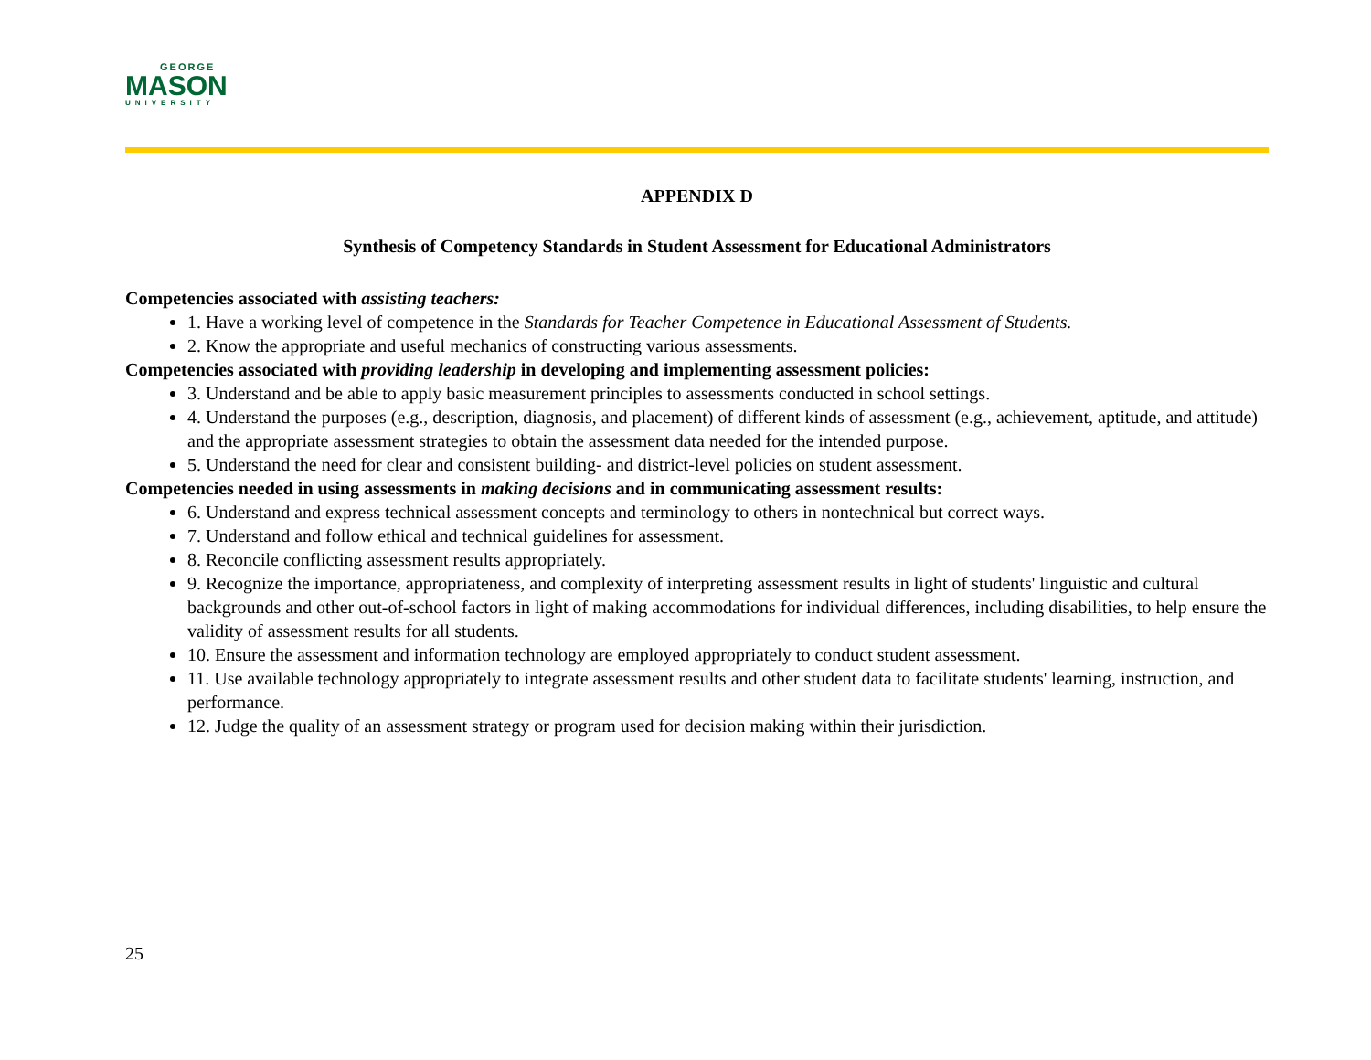GEORGE
MASON
UNIVERSITY
APPENDIX D
Synthesis of Competency Standards in Student Assessment for Educational Administrators
Competencies associated with assisting teachers:
1. Have a working level of competence in the Standards for Teacher Competence in Educational Assessment of Students.
2. Know the appropriate and useful mechanics of constructing various assessments.
Competencies associated with providing leadership in developing and implementing assessment policies:
3. Understand and be able to apply basic measurement principles to assessments conducted in school settings.
4. Understand the purposes (e.g., description, diagnosis, and placement) of different kinds of assessment (e.g., achievement, aptitude, and attitude) and the appropriate assessment strategies to obtain the assessment data needed for the intended purpose.
5. Understand the need for clear and consistent building- and district-level policies on student assessment.
Competencies needed in using assessments in making decisions and in communicating assessment results:
6. Understand and express technical assessment concepts and terminology to others in nontechnical but correct ways.
7. Understand and follow ethical and technical guidelines for assessment.
8. Reconcile conflicting assessment results appropriately.
9. Recognize the importance, appropriateness, and complexity of interpreting assessment results in light of students' linguistic and cultural backgrounds and other out-of-school factors in light of making accommodations for individual differences, including disabilities, to help ensure the validity of assessment results for all students.
10. Ensure the assessment and information technology are employed appropriately to conduct student assessment.
11. Use available technology appropriately to integrate assessment results and other student data to facilitate students' learning, instruction, and performance.
12. Judge the quality of an assessment strategy or program used for decision making within their jurisdiction.
25